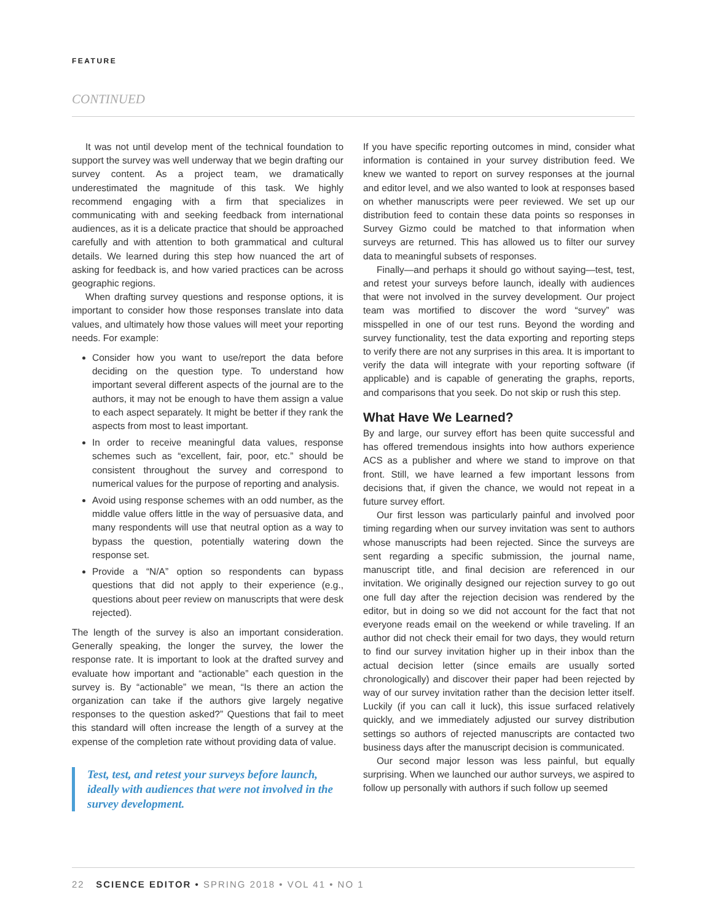FEATURE
CONTINUED
It was not until develop ment of the technical foundation to support the survey was well underway that we begin drafting our survey content. As a project team, we dramatically underestimated the magnitude of this task. We highly recommend engaging with a firm that specializes in communicating with and seeking feedback from international audiences, as it is a delicate practice that should be approached carefully and with attention to both grammatical and cultural details. We learned during this step how nuanced the art of asking for feedback is, and how varied practices can be across geographic regions.
When drafting survey questions and response options, it is important to consider how those responses translate into data values, and ultimately how those values will meet your reporting needs. For example:
Consider how you want to use/report the data before deciding on the question type. To understand how important several different aspects of the journal are to the authors, it may not be enough to have them assign a value to each aspect separately. It might be better if they rank the aspects from most to least important.
In order to receive meaningful data values, response schemes such as “excellent, fair, poor, etc.” should be consistent throughout the survey and correspond to numerical values for the purpose of reporting and analysis.
Avoid using response schemes with an odd number, as the middle value offers little in the way of persuasive data, and many respondents will use that neutral option as a way to bypass the question, potentially watering down the response set.
Provide a “N/A” option so respondents can bypass questions that did not apply to their experience (e.g., questions about peer review on manuscripts that were desk rejected).
The length of the survey is also an important consideration. Generally speaking, the longer the survey, the lower the response rate. It is important to look at the drafted survey and evaluate how important and “actionable” each question in the survey is. By “actionable” we mean, “Is there an action the organization can take if the authors give largely negative responses to the question asked?” Questions that fail to meet this standard will often increase the length of a survey at the expense of the completion rate without providing data of value.
Test, test, and retest your surveys before launch, ideally with audiences that were not involved in the survey development.
If you have specific reporting outcomes in mind, consider what information is contained in your survey distribution feed. We knew we wanted to report on survey responses at the journal and editor level, and we also wanted to look at responses based on whether manuscripts were peer reviewed. We set up our distribution feed to contain these data points so responses in Survey Gizmo could be matched to that information when surveys are returned. This has allowed us to filter our survey data to meaningful subsets of responses.
Finally—and perhaps it should go without saying—test, test, and retest your surveys before launch, ideally with audiences that were not involved in the survey development. Our project team was mortified to discover the word “survey” was misspelled in one of our test runs. Beyond the wording and survey functionality, test the data exporting and reporting steps to verify there are not any surprises in this area. It is important to verify the data will integrate with your reporting software (if applicable) and is capable of generating the graphs, reports, and comparisons that you seek. Do not skip or rush this step.
What Have We Learned?
By and large, our survey effort has been quite successful and has offered tremendous insights into how authors experience ACS as a publisher and where we stand to improve on that front. Still, we have learned a few important lessons from decisions that, if given the chance, we would not repeat in a future survey effort.
Our first lesson was particularly painful and involved poor timing regarding when our survey invitation was sent to authors whose manuscripts had been rejected. Since the surveys are sent regarding a specific submission, the journal name, manuscript title, and final decision are referenced in our invitation. We originally designed our rejection survey to go out one full day after the rejection decision was rendered by the editor, but in doing so we did not account for the fact that not everyone reads email on the weekend or while traveling. If an author did not check their email for two days, they would return to find our survey invitation higher up in their inbox than the actual decision letter (since emails are usually sorted chronologically) and discover their paper had been rejected by way of our survey invitation rather than the decision letter itself. Luckily (if you can call it luck), this issue surfaced relatively quickly, and we immediately adjusted our survey distribution settings so authors of rejected manuscripts are contacted two business days after the manuscript decision is communicated.
Our second major lesson was less painful, but equally surprising. When we launched our author surveys, we aspired to follow up personally with authors if such follow up seemed
22 SCIENCE EDITOR • SPRING 2018 • VOL 41 • NO 1